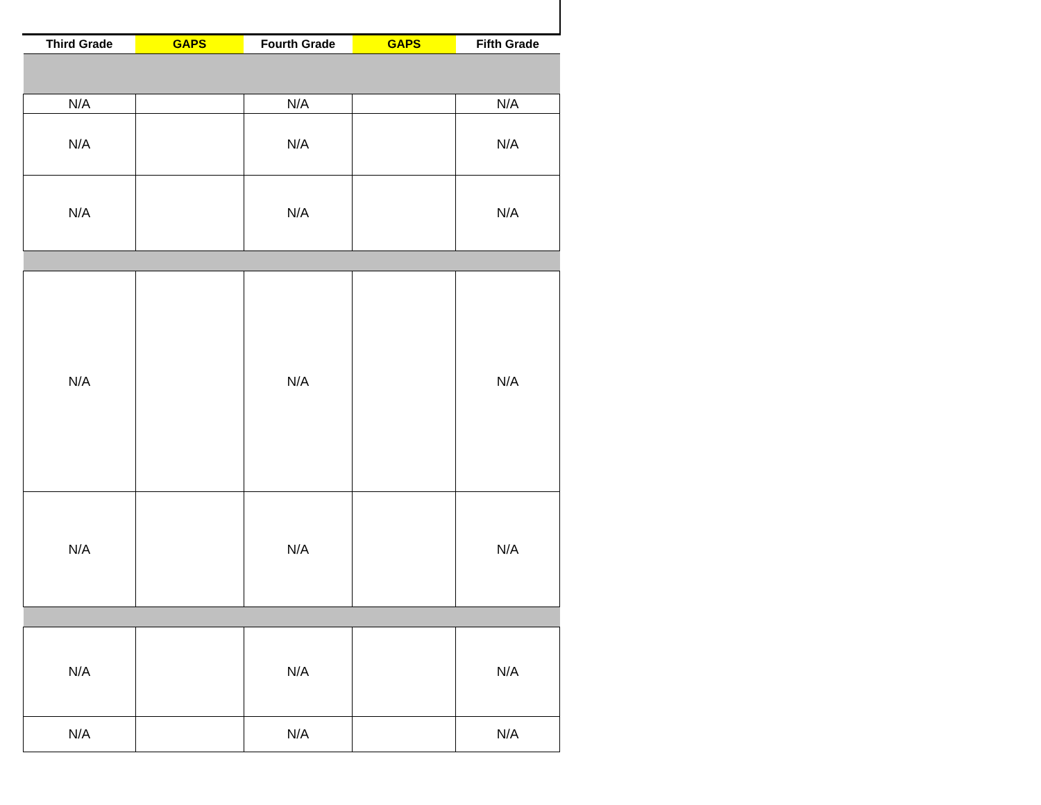| Third Grade | GAPS | Fourth Grade | GAPS | Fifth Grade |
| --- | --- | --- | --- | --- |
| N/A | | N/A | | N/A |
| N/A | | N/A | | N/A |
| N/A | | N/A | | N/A |
| N/A | | N/A | | N/A |
| N/A | | N/A | | N/A |
| N/A | | N/A | | N/A |
| N/A | | N/A | | N/A |